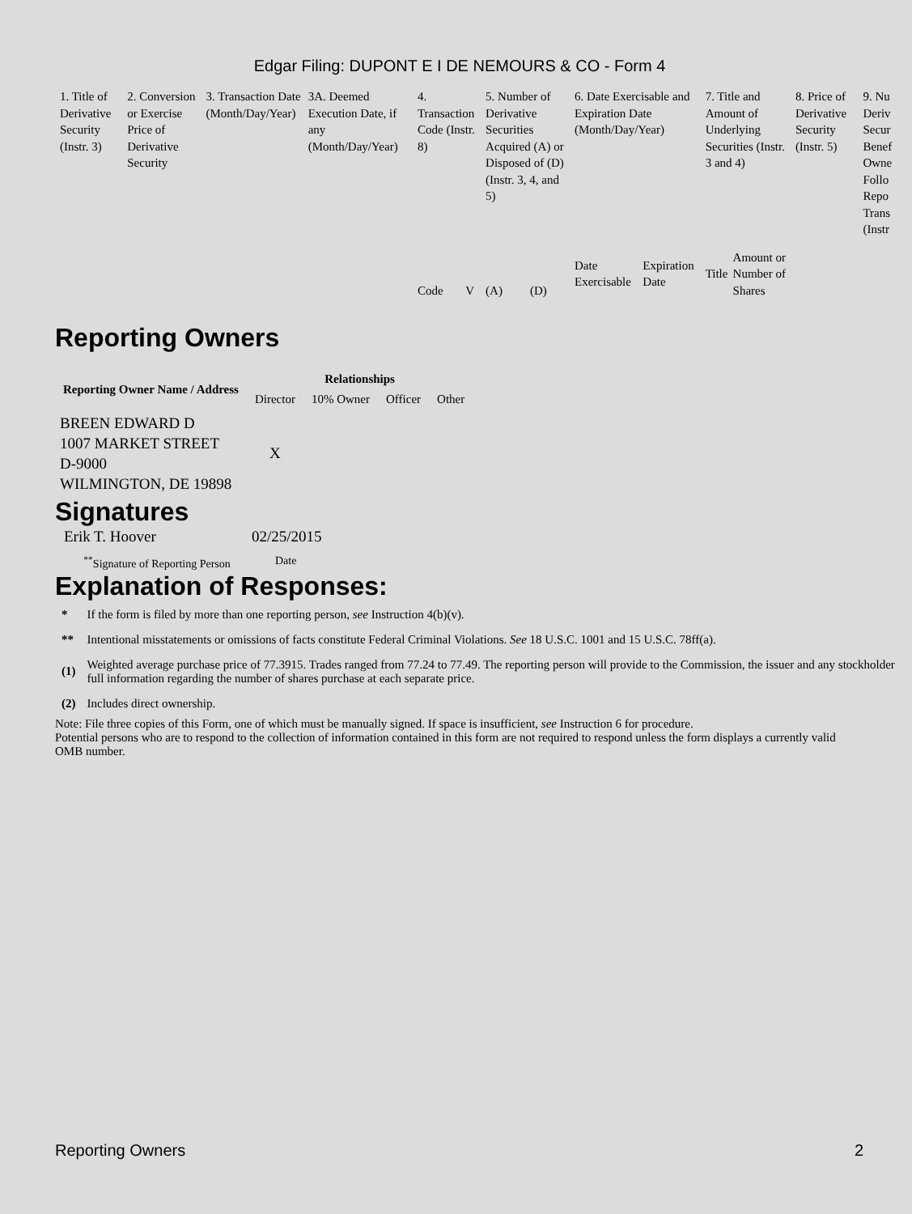Edgar Filing: DUPONT E I DE NEMOURS & CO - Form 4
| 1. Title of Derivative Security (Instr. 3) | 2. Conversion or Exercise Price of Derivative Security | 3. Transaction Date (Month/Day/Year) | 3A. Deemed Execution Date, if any (Month/Day/Year) | 4. Transaction Code (Instr. 8) | | 5. Number of Derivative Securities Acquired (A) or Disposed of (D) (Instr. 3, 4, and 5) | | 6. Date Exercisable and Expiration Date (Month/Day/Year) | | 7. Title and Amount of Underlying Securities (Instr. 3 and 4) | | 8. Price of Derivative Security (Instr. 5) | 9. Nu Deriv Secur Benef Owne Follo Repo Trans (Instr |
| | | | | Code | V | (A) | (D) | Date Exercisable | Expiration Date | Title | Amount or Number of Shares | | |
Reporting Owners
| Reporting Owner Name / Address | Relationships | | | |
| --- | --- | --- | --- | --- |
| | Director | 10% Owner | Officer | Other |
| BREEN EDWARD D 1007 MARKET STREET D-9000 WILMINGTON, DE 19898 | X | | | |
Signatures
| Erik T. Hoover | 02/25/2015 |
| <sup>**</sup> Signature of Reporting Person | Date |
Explanation of Responses:
| * | If the form is filed by more than one reporting person, see Instruction 4(b)(v). |
| ** | Intentional misstatements or omissions of facts constitute Federal Criminal Violations. See 18 U.S.C. 1001 and 15 U.S.C. 78ff(a). |
| (1) | Weighted average purchase price of 77.3915. Trades ranged from 77.24 to 77.49. The reporting person will provide to the Commission, the issuer and any stockholder full information regarding the number of shares purchase at each separate price. |
| (2) | Includes direct ownership. |
Note: File three copies of this Form, one of which must be manually signed. If space is insufficient, see Instruction 6 for procedure.
Potential persons who are to respond to the collection of information contained in this form are not required to respond unless the form displays a currently valid OMB number.
Reporting Owners 2